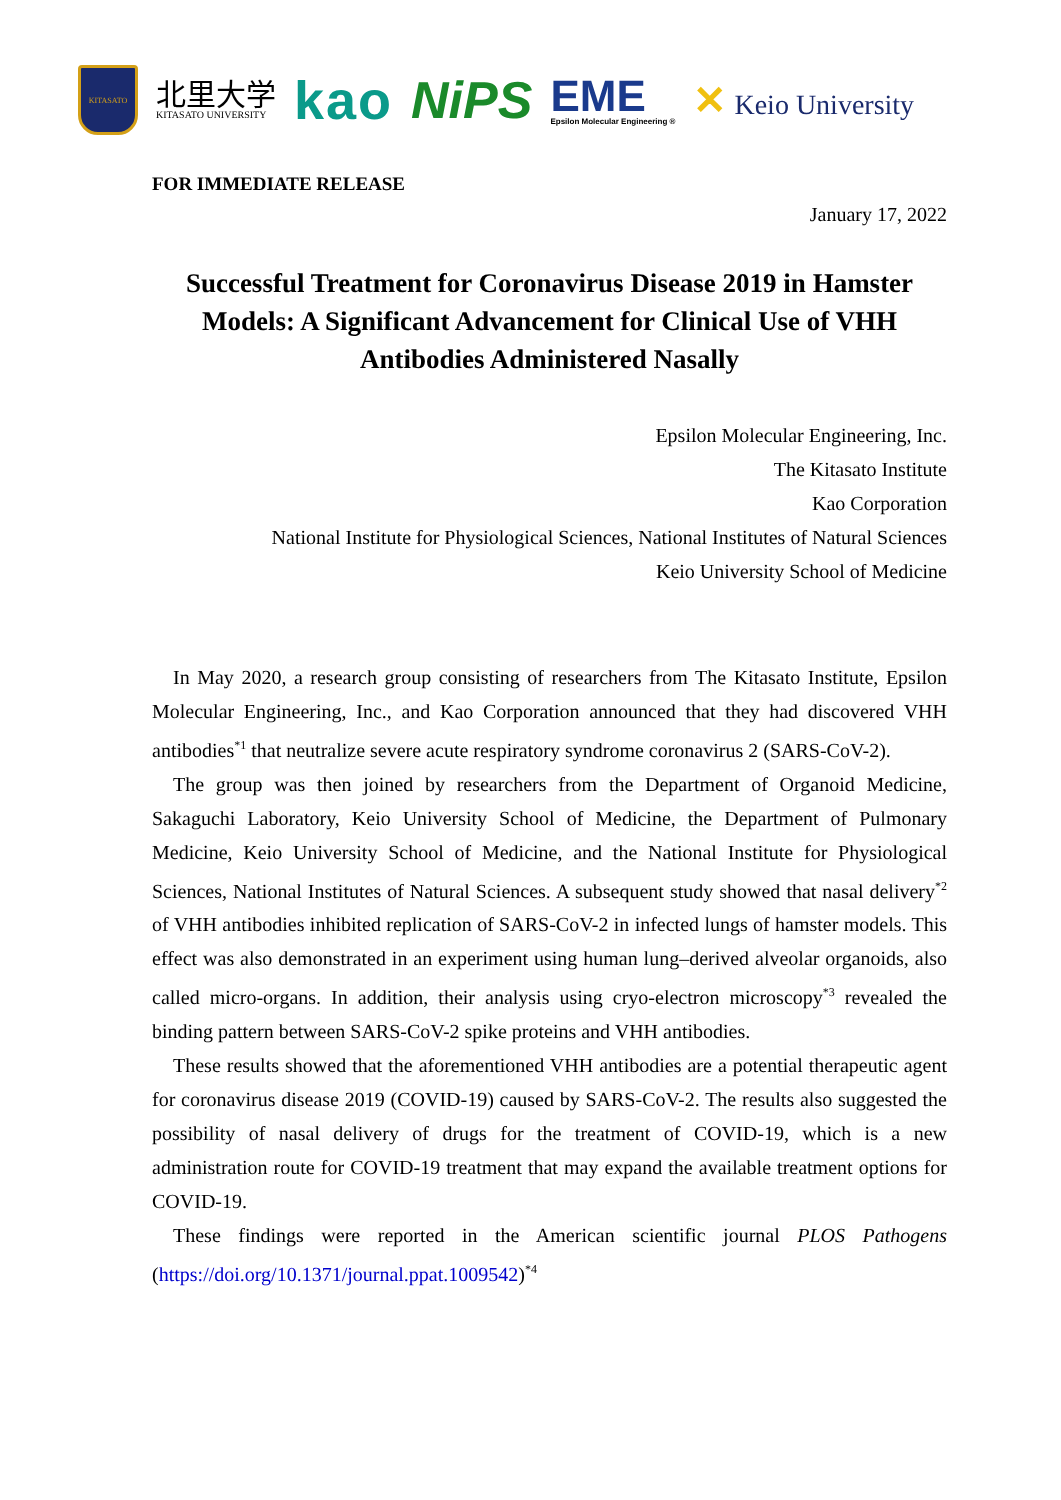KITASATO
北里大学
KITASATO UNIVERSITY
kao NiPS
EME
Epsilon Molecular Engineering ®
✕ Keio University
FOR IMMEDIATE RELEASE
January 17, 2022
Successful Treatment for Coronavirus Disease 2019 in Hamster Models: A Significant Advancement for Clinical Use of VHH Antibodies Administered Nasally
Epsilon Molecular Engineering, Inc.
The Kitasato Institute
Kao Corporation
National Institute for Physiological Sciences, National Institutes of Natural Sciences
Keio University School of Medicine
In May 2020, a research group consisting of researchers from The Kitasato Institute, Epsilon Molecular Engineering, Inc., and Kao Corporation announced that they had discovered VHH antibodies<sup>*1</sup> that neutralize severe acute respiratory syndrome coronavirus 2 (SARS-CoV-2).
The group was then joined by researchers from the Department of Organoid Medicine, Sakaguchi Laboratory, Keio University School of Medicine, the Department of Pulmonary Medicine, Keio University School of Medicine, and the National Institute for Physiological Sciences, National Institutes of Natural Sciences. A subsequent study showed that nasal delivery<sup>*2</sup> of VHH antibodies inhibited replication of SARS-CoV-2 in infected lungs of hamster models. This effect was also demonstrated in an experiment using human lung–derived alveolar organoids, also called micro-organs. In addition, their analysis using cryo-electron microscopy<sup>*3</sup> revealed the binding pattern between SARS-CoV-2 spike proteins and VHH antibodies.
These results showed that the aforementioned VHH antibodies are a potential therapeutic agent for coronavirus disease 2019 (COVID-19) caused by SARS-CoV-2. The results also suggested the possibility of nasal delivery of drugs for the treatment of COVID-19, which is a new administration route for COVID-19 treatment that may expand the available treatment options for COVID-19.
These findings were reported in the American scientific journal PLOS Pathogens (https://doi.org/10.1371/journal.ppat.1009542)<sup>*4</sup>